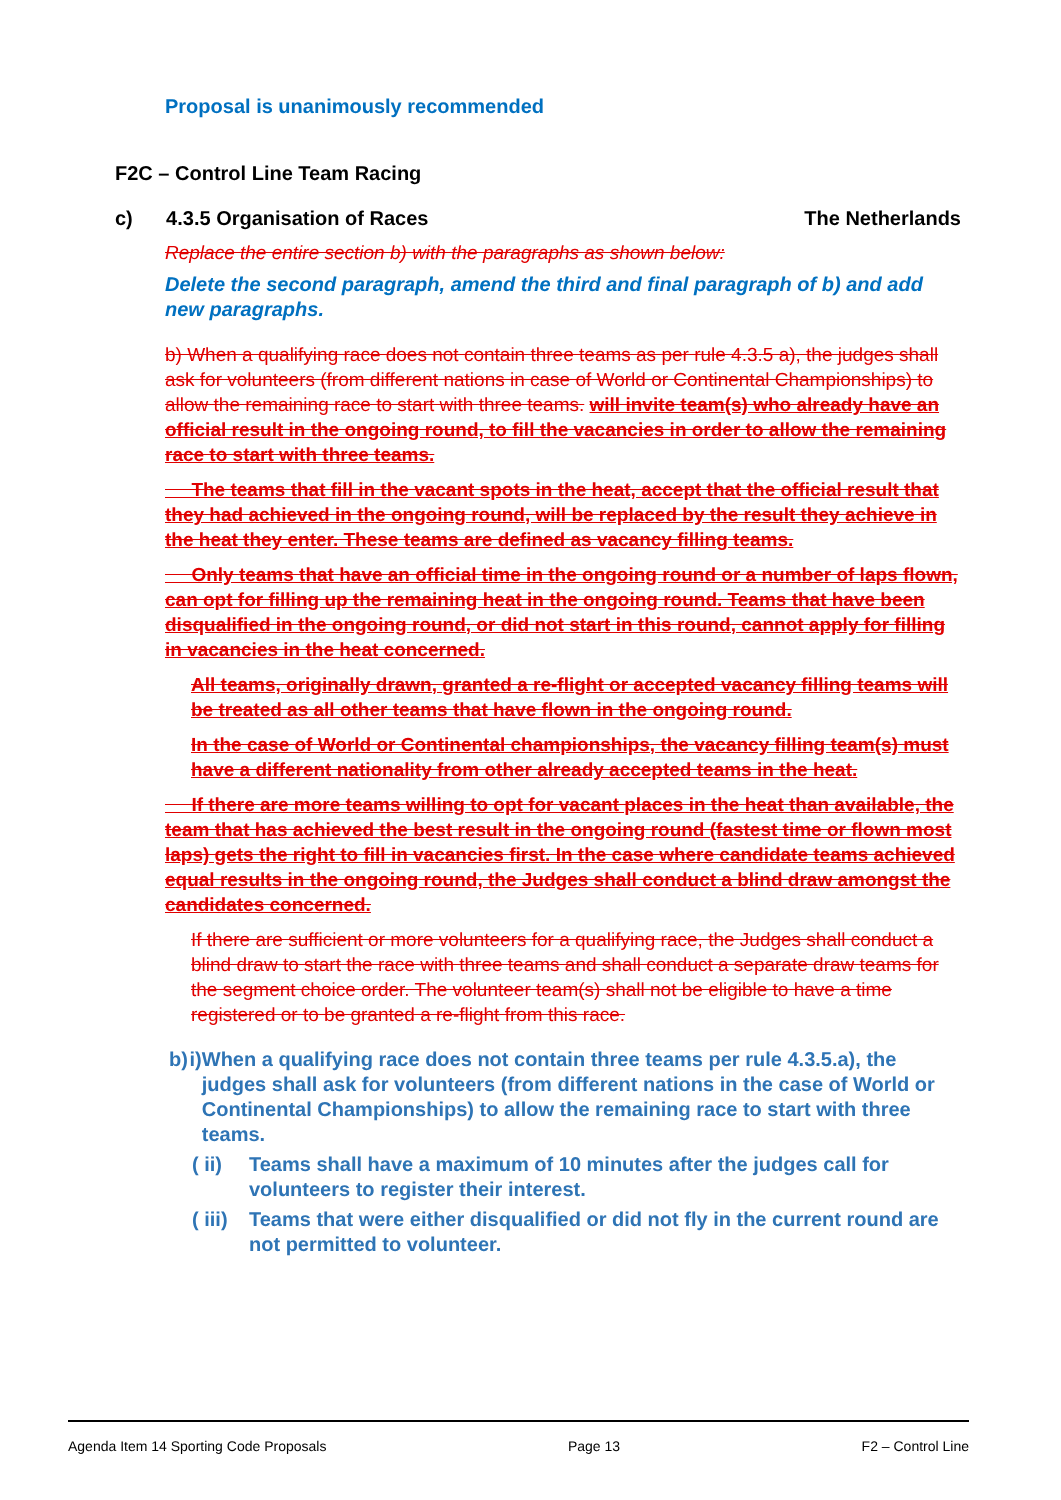Proposal is unanimously recommended
F2C – Control Line Team Racing
c) 4.3.5 Organisation of Races The Netherlands
Replace the entire section b) with the paragraphs as shown below:
Delete the second paragraph, amend the third and final paragraph of b) and add new paragraphs.
b) When a qualifying race does not contain three teams as per rule 4.3.5 a), the judges shall ask for volunteers (from different nations in case of World or Continental Championships) to allow the remaining race to start with three teams. will invite team(s) who already have an official result in the ongoing round, to fill the vacancies in order to allow the remaining race to start with three teams.
The teams that fill in the vacant spots in the heat, accept that the official result that they had achieved in the ongoing round, will be replaced by the result they achieve in the heat they enter. These teams are defined as vacancy filling teams.
Only teams that have an official time in the ongoing round or a number of laps flown, can opt for filling up the remaining heat in the ongoing round. Teams that have been disqualified in the ongoing round, or did not start in this round, cannot apply for filling in vacancies in the heat concerned.
All teams, originally drawn, granted a re-flight or accepted vacancy filling teams will be treated as all other teams that have flown in the ongoing round.
In the case of World or Continental championships, the vacancy filling team(s) must have a different nationality from other already accepted teams in the heat.
If there are more teams willing to opt for vacant places in the heat than available, the team that has achieved the best result in the ongoing round (fastest time or flown most laps) gets the right to fill in vacancies first. In the case where candidate teams achieved equal results in the ongoing round, the Judges shall conduct a blind draw amongst the candidates concerned.
If there are sufficient or more volunteers for a qualifying race, the Judges shall conduct a blind draw to start the race with three teams and shall conduct a separate draw teams for the segment choice order. The volunteer team(s) shall not be eligible to have a time registered or to be granted a re-flight from this race.
b) i) When a qualifying race does not contain three teams per rule 4.3.5.a), the judges shall ask for volunteers (from different nations in the case of World or Continental Championships) to allow the remaining race to start with three teams.
( ii) Teams shall have a maximum of 10 minutes after the judges call for volunteers to register their interest.
( iii) Teams that were either disqualified or did not fly in the current round are not permitted to volunteer.
Agenda Item 14 Sporting Code Proposals Page 13 F2 – Control Line